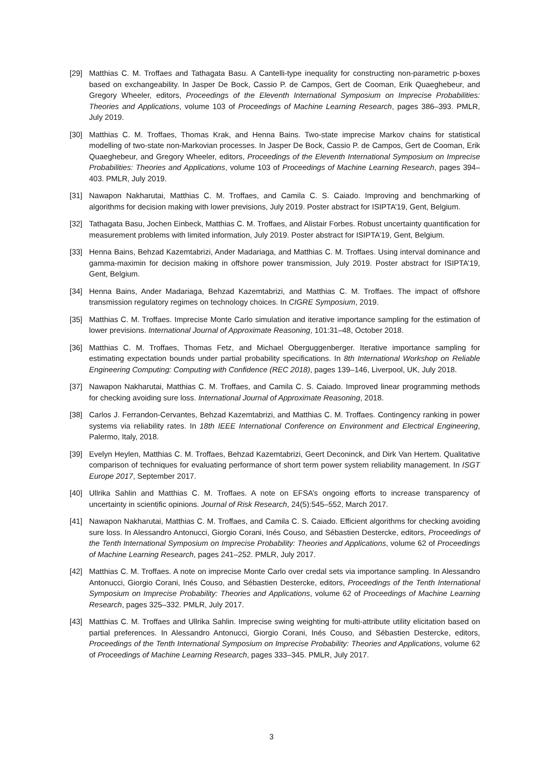[29] Matthias C. M. Troffaes and Tathagata Basu. A Cantelli-type inequality for constructing non-parametric p-boxes based on exchangeability. In Jasper De Bock, Cassio P. de Campos, Gert de Cooman, Erik Quaeghebeur, and Gregory Wheeler, editors, Proceedings of the Eleventh International Symposium on Imprecise Probabilities: Theories and Applications, volume 103 of Proceedings of Machine Learning Research, pages 386–393. PMLR, July 2019.
[30] Matthias C. M. Troffaes, Thomas Krak, and Henna Bains. Two-state imprecise Markov chains for statistical modelling of two-state non-Markovian processes. In Jasper De Bock, Cassio P. de Campos, Gert de Cooman, Erik Quaeghebeur, and Gregory Wheeler, editors, Proceedings of the Eleventh International Symposium on Imprecise Probabilities: Theories and Applications, volume 103 of Proceedings of Machine Learning Research, pages 394–403. PMLR, July 2019.
[31] Nawapon Nakharutai, Matthias C. M. Troffaes, and Camila C. S. Caiado. Improving and benchmarking of algorithms for decision making with lower previsions, July 2019. Poster abstract for ISIPTA’19, Gent, Belgium.
[32] Tathagata Basu, Jochen Einbeck, Matthias C. M. Troffaes, and Alistair Forbes. Robust uncertainty quantification for measurement problems with limited information, July 2019. Poster abstract for ISIPTA’19, Gent, Belgium.
[33] Henna Bains, Behzad Kazemtabrizi, Ander Madariaga, and Matthias C. M. Troffaes. Using interval dominance and gamma-maximin for decision making in offshore power transmission, July 2019. Poster abstract for ISIPTA’19, Gent, Belgium.
[34] Henna Bains, Ander Madariaga, Behzad Kazemtabrizi, and Matthias C. M. Troffaes. The impact of offshore transmission regulatory regimes on technology choices. In CIGRE Symposium, 2019.
[35] Matthias C. M. Troffaes. Imprecise Monte Carlo simulation and iterative importance sampling for the estimation of lower previsions. International Journal of Approximate Reasoning, 101:31–48, October 2018.
[36] Matthias C. M. Troffaes, Thomas Fetz, and Michael Oberguggenberger. Iterative importance sampling for estimating expectation bounds under partial probability specifications. In 8th International Workshop on Reliable Engineering Computing: Computing with Confidence (REC 2018), pages 139–146, Liverpool, UK, July 2018.
[37] Nawapon Nakharutai, Matthias C. M. Troffaes, and Camila C. S. Caiado. Improved linear programming methods for checking avoiding sure loss. International Journal of Approximate Reasoning, 2018.
[38] Carlos J. Ferrandon-Cervantes, Behzad Kazemtabrizi, and Matthias C. M. Troffaes. Contingency ranking in power systems via reliability rates. In 18th IEEE International Conference on Environment and Electrical Engineering, Palermo, Italy, 2018.
[39] Evelyn Heylen, Matthias C. M. Troffaes, Behzad Kazemtabrizi, Geert Deconinck, and Dirk Van Hertem. Qualitative comparison of techniques for evaluating performance of short term power system reliability management. In ISGT Europe 2017, September 2017.
[40] Ullrika Sahlin and Matthias C. M. Troffaes. A note on EFSA’s ongoing efforts to increase transparency of uncertainty in scientific opinions. Journal of Risk Research, 24(5):545–552, March 2017.
[41] Nawapon Nakharutai, Matthias C. M. Troffaes, and Camila C. S. Caiado. Efficient algorithms for checking avoiding sure loss. In Alessandro Antonucci, Giorgio Corani, Inés Couso, and Sébastien Destercke, editors, Proceedings of the Tenth International Symposium on Imprecise Probability: Theories and Applications, volume 62 of Proceedings of Machine Learning Research, pages 241–252. PMLR, July 2017.
[42] Matthias C. M. Troffaes. A note on imprecise Monte Carlo over credal sets via importance sampling. In Alessandro Antonucci, Giorgio Corani, Inés Couso, and Sébastien Destercke, editors, Proceedings of the Tenth International Symposium on Imprecise Probability: Theories and Applications, volume 62 of Proceedings of Machine Learning Research, pages 325–332. PMLR, July 2017.
[43] Matthias C. M. Troffaes and Ullrika Sahlin. Imprecise swing weighting for multi-attribute utility elicitation based on partial preferences. In Alessandro Antonucci, Giorgio Corani, Inés Couso, and Sébastien Destercke, editors, Proceedings of the Tenth International Symposium on Imprecise Probability: Theories and Applications, volume 62 of Proceedings of Machine Learning Research, pages 333–345. PMLR, July 2017.
3